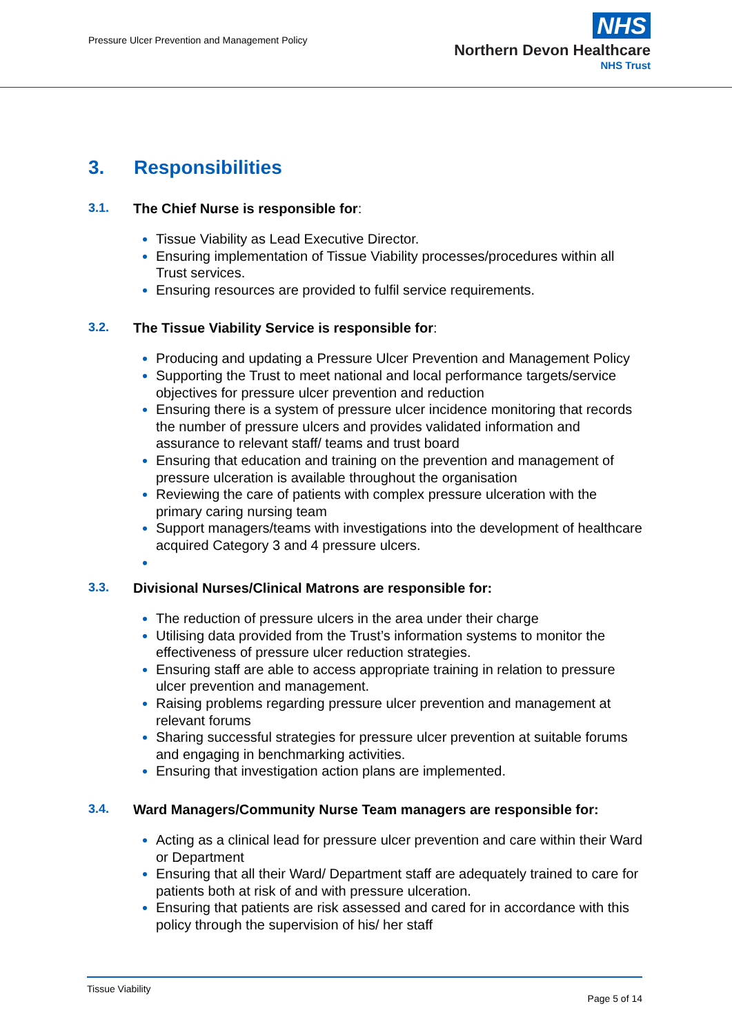Pressure Ulcer Prevention and Management Policy
NHS
Northern Devon Healthcare
NHS Trust
3. Responsibilities
3.1. The Chief Nurse is responsible for:
Tissue Viability as Lead Executive Director.
Ensuring implementation of Tissue Viability processes/procedures within all Trust services.
Ensuring resources are provided to fulfil service requirements.
3.2. The Tissue Viability Service is responsible for:
Producing and updating a Pressure Ulcer Prevention and Management Policy
Supporting the Trust to meet national and local performance targets/service objectives for pressure ulcer prevention and reduction
Ensuring there is a system of pressure ulcer incidence monitoring that records the number of pressure ulcers and provides validated information and assurance to relevant staff/ teams and trust board
Ensuring that education and training on the prevention and management of pressure ulceration is available throughout the organisation
Reviewing the care of patients with complex pressure ulceration with the primary caring nursing team
Support managers/teams with investigations into the development of healthcare acquired Category 3 and 4 pressure ulcers.
3.3. Divisional Nurses/Clinical Matrons are responsible for:
The reduction of pressure ulcers in the area under their charge
Utilising data provided from the Trust’s information systems to monitor the effectiveness of pressure ulcer reduction strategies.
Ensuring staff are able to access appropriate training in relation to pressure ulcer prevention and management.
Raising problems regarding pressure ulcer prevention and management at relevant forums
Sharing successful strategies for pressure ulcer prevention at suitable forums and engaging in benchmarking activities.
Ensuring that investigation action plans are implemented.
3.4. Ward Managers/Community Nurse Team managers are responsible for:
Acting as a clinical lead for pressure ulcer prevention and care within their Ward or Department
Ensuring that all their Ward/ Department staff are adequately trained to care for patients both at risk of and with pressure ulceration.
Ensuring that patients are risk assessed and cared for in accordance with this policy through the supervision of his/ her staff
Tissue Viability
Page 5 of 14